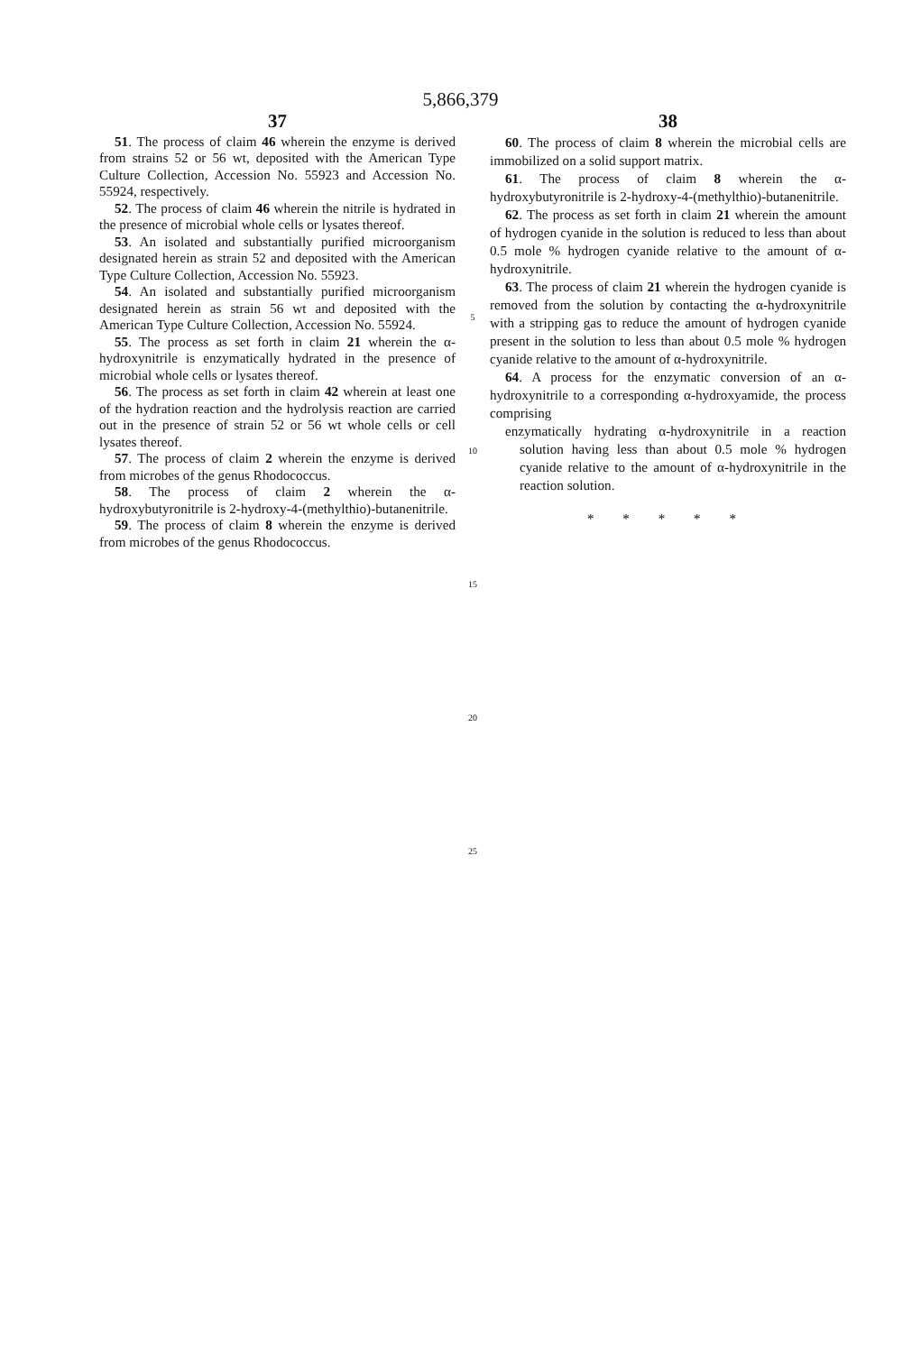5,866,379
37
51. The process of claim 46 wherein the enzyme is derived from strains 52 or 56 wt, deposited with the American Type Culture Collection, Accession No. 55923 and Accession No. 55924, respectively.
52. The process of claim 46 wherein the nitrile is hydrated in the presence of microbial whole cells or lysates thereof.
53. An isolated and substantially purified microorganism designated herein as strain 52 and deposited with the American Type Culture Collection, Accession No. 55923.
54. An isolated and substantially purified microorganism designated herein as strain 56 wt and deposited with the American Type Culture Collection, Accession No. 55924.
55. The process as set forth in claim 21 wherein the α-hydroxynitrile is enzymatically hydrated in the presence of microbial whole cells or lysates thereof.
56. The process as set forth in claim 42 wherein at least one of the hydration reaction and the hydrolysis reaction are carried out in the presence of strain 52 or 56 wt whole cells or cell lysates thereof.
57. The process of claim 2 wherein the enzyme is derived from microbes of the genus Rhodococcus.
58. The process of claim 2 wherein the α-hydroxybutyronitrile is 2-hydroxy-4-(methylthio)-butanenitrile.
59. The process of claim 8 wherein the enzyme is derived from microbes of the genus Rhodococcus.
5
10
15
20
25
38
60. The process of claim 8 wherein the microbial cells are immobilized on a solid support matrix.
61. The process of claim 8 wherein the α-hydroxybutyronitrile is 2-hydroxy-4-(methylthio)-butanenitrile.
62. The process as set forth in claim 21 wherein the amount of hydrogen cyanide in the solution is reduced to less than about 0.5 mole % hydrogen cyanide relative to the amount of α-hydroxynitrile.
63. The process of claim 21 wherein the hydrogen cyanide is removed from the solution by contacting the α-hydroxynitrile with a stripping gas to reduce the amount of hydrogen cyanide present in the solution to less than about 0.5 mole % hydrogen cyanide relative to the amount of α-hydroxynitrile.
64. A process for the enzymatic conversion of an α-hydroxynitrile to a corresponding α-hydroxyamide, the process comprising
enzymatically hydrating α-hydroxynitrile in a reaction solution having less than about 0.5 mole % hydrogen cyanide relative to the amount of α-hydroxynitrile in the reaction solution.
* * * * *